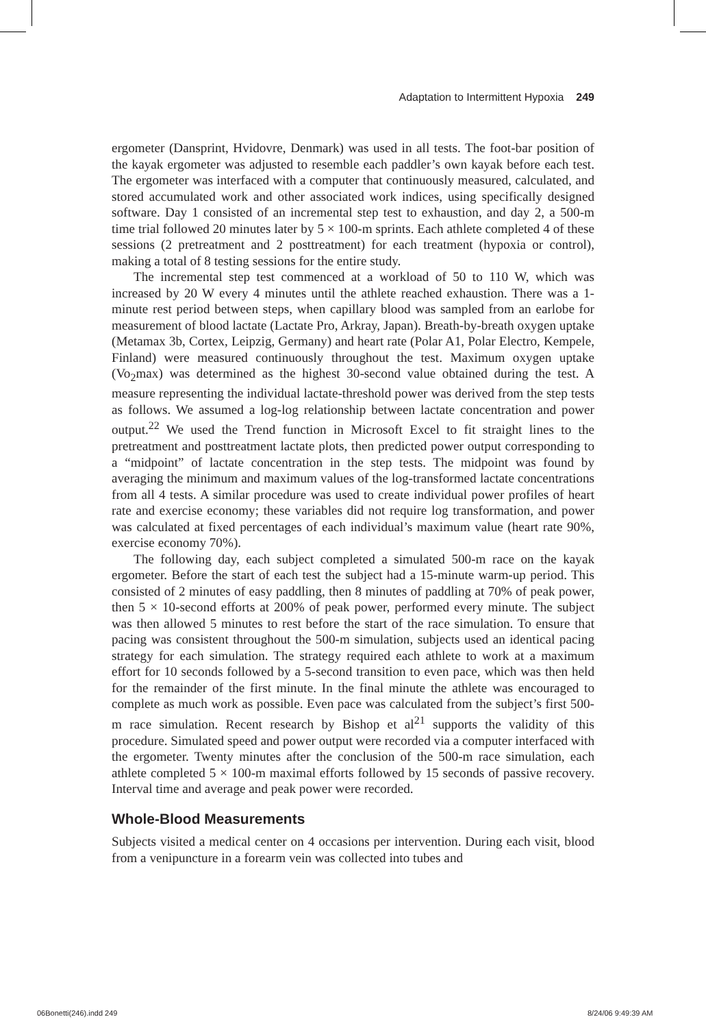Adaptation to Intermittent Hypoxia 249
ergometer (Dansprint, Hvidovre, Denmark) was used in all tests. The foot-bar position of the kayak ergometer was adjusted to resemble each paddler’s own kayak before each test. The ergometer was interfaced with a computer that continuously measured, calculated, and stored accumulated work and other associated work indices, using specifically designed software. Day 1 consisted of an incremental step test to exhaustion, and day 2, a 500-m time trial followed 20 minutes later by 5 × 100-m sprints. Each athlete completed 4 of these sessions (2 pretreatment and 2 posttreatment) for each treatment (hypoxia or control), making a total of 8 testing sessions for the entire study.
The incremental step test commenced at a workload of 50 to 110 W, which was increased by 20 W every 4 minutes until the athlete reached exhaustion. There was a 1-minute rest period between steps, when capillary blood was sampled from an earlobe for measurement of blood lactate (Lactate Pro, Arkray, Japan). Breath-by-breath oxygen uptake (Metamax 3b, Cortex, Leipzig, Germany) and heart rate (Polar A1, Polar Electro, Kempele, Finland) were measured continuously throughout the test. Maximum oxygen uptake (Vo<sub>2</sub>max) was determined as the highest 30-second value obtained during the test. A measure representing the individual lactate-threshold power was derived from the step tests as follows. We assumed a log-log relationship between lactate concentration and power output.<sup>22</sup> We used the Trend function in Microsoft Excel to fit straight lines to the pretreatment and posttreatment lactate plots, then predicted power output corresponding to a “midpoint” of lactate concentration in the step tests. The midpoint was found by averaging the minimum and maximum values of the log-transformed lactate concentrations from all 4 tests. A similar procedure was used to create individual power profiles of heart rate and exercise economy; these variables did not require log transformation, and power was calculated at fixed percentages of each individual’s maximum value (heart rate 90%, exercise economy 70%).
The following day, each subject completed a simulated 500-m race on the kayak ergometer. Before the start of each test the subject had a 15-minute warm-up period. This consisted of 2 minutes of easy paddling, then 8 minutes of paddling at 70% of peak power, then 5 × 10-second efforts at 200% of peak power, performed every minute. The subject was then allowed 5 minutes to rest before the start of the race simulation. To ensure that pacing was consistent throughout the 500-m simulation, subjects used an identical pacing strategy for each simulation. The strategy required each athlete to work at a maximum effort for 10 seconds followed by a 5-second transition to even pace, which was then held for the remainder of the first minute. In the final minute the athlete was encouraged to complete as much work as possible. Even pace was calculated from the subject’s first 500-m race simulation. Recent research by Bishop et al<sup>21</sup> supports the validity of this procedure. Simulated speed and power output were recorded via a computer interfaced with the ergometer. Twenty minutes after the conclusion of the 500-m race simulation, each athlete completed 5 × 100-m maximal efforts followed by 15 seconds of passive recovery. Interval time and average and peak power were recorded.
Whole-Blood Measurements
Subjects visited a medical center on 4 occasions per intervention. During each visit, blood from a venipuncture in a forearm vein was collected into tubes and
06Bonetti(246).indd 249 8/24/06 9:49:39 AM